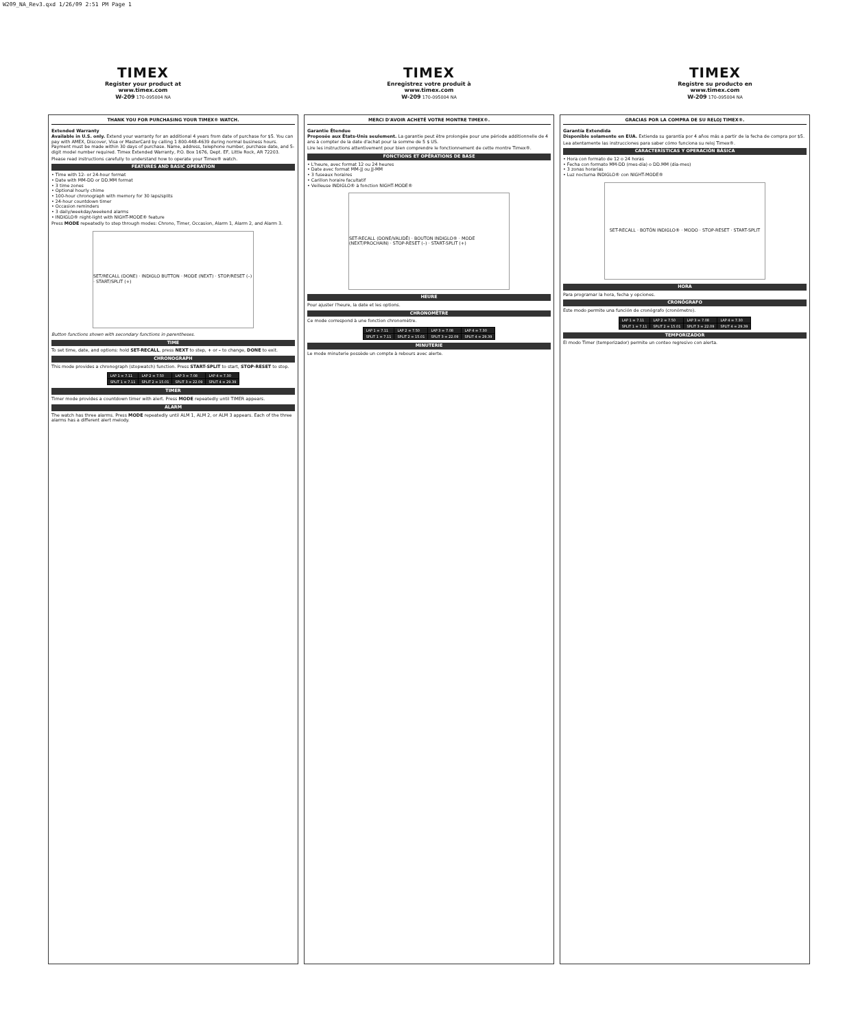W209_NA_Rev3.qxd 1/26/09 2:51 PM Page 1
TIMEX
Register your product at
www.timex.com
W-209 170-095004 NA
TIMEX
Enregistrez votre produit à
www.timex.com
W-209 170-095004 NA
TIMEX
Registre su producto en
www.timex.com
W-209 170-095004 NA
THANK YOU FOR PURCHASING YOUR TIMEX® WATCH.
Extended Warranty
Available in U.S. only. Extend your warranty for an additional 4 years from date of purchase for $5. You can pay with AMEX, Discover, Visa or MasterCard by calling 1 800-448-4639 during normal business hours. Payment must be made within 30 days of purchase. Name, address, telephone number, purchase date, and 5-digit model number required. Timex Extended Warranty, P.O. Box 1676, Dept. EF, Little Rock, AR 72203.
Please read instructions carefully to understand how to operate your Timex® watch.
FEATURES AND BASIC OPERATION
• Time with 12- or 24-hour format
• Date with MM-DD or DD.MM format
• 3 time zones
• Optional hourly chime
• 100-hour chronograph with memory for 30 laps/splits
• 24-hour countdown timer
• Occasion reminders
• 3 daily/weekday/weekend alarms
• INDIGLO® night-light with NIGHT-MODE® feature
Press MODE repeatedly to step through modes: Chrono, Timer, Occasion, Alarm 1, Alarm 2, and Alarm 3.
SET/RECALL (DONE) · INDIGLO BUTTON · MODE (NEXT) · STOP/RESET (–) · START/SPLIT (+)
Button functions shown with secondary functions in parentheses.
TIME
To set time, date, and options: hold SET-RECALL, press NEXT to step, + or – to change, DONE to exit.
CHRONOGRAPH
This mode provides a chronograph (stopwatch) function. Press START-SPLIT to start, STOP-RESET to stop.
| LAP 1 = 7.11 | LAP 2 = 7.50 | LAP 3 = 7.08 | LAP 4 = 7.30 |
| SPLIT 1 = 7.11 | SPLIT 2 = 15.01 | SPLIT 3 = 22.09 | SPLIT 4 = 29.39 |
TIMER
Timer mode provides a countdown timer with alert. Press MODE repeatedly until TIMER appears.
ALARM
The watch has three alarms. Press MODE repeatedly until ALM 1, ALM 2, or ALM 3 appears. Each of the three alarms has a different alert melody.
MERCI D'AVOIR ACHETÉ VOTRE MONTRE TIMEX®.
Garantie Étendue
Proposée aux États-Unis seulement. La garantie peut être prolongée pour une période additionnelle de 4 ans à compter de la date d'achat pour la somme de 5 $ US.
Lire les instructions attentivement pour bien comprendre le fonctionnement de cette montre Timex®.
FONCTIONS ET OPÉRATIONS DE BASE
• L'heure, avec format 12 ou 24 heures
• Date avec format MM-JJ ou JJ-MM
• 3 fuseaux horaires
• Carillon horaire facultatif
• Veilleuse INDIGLO® à fonction NIGHT-MODE®
SET-RECALL (DONE/VALIDÉ) · BOUTON INDIGLO® · MODE (NEXT/PROCHAIN) · STOP-RESET (–) · START-SPLIT (+)
HEURE
Pour ajuster l'heure, la date et les options.
CHRONOMÈTRE
Ce mode correspond à une fonction chronomètre.
| LAP 1 = 7.11 | LAP 2 = 7.50 | LAP 3 = 7.08 | LAP 4 = 7.30 |
| SPLIT 1 = 7.11 | SPLIT 2 = 15.01 | SPLIT 3 = 22.09 | SPLIT 4 = 29.39 |
MINUTERIE
Le mode minuterie possède un compte à rebours avec alerte.
GRACIAS POR LA COMPRA DE SU RELOJ TIMEX®.
Garantía Extendida
Disponible solamente en EUA. Extienda su garantía por 4 años más a partir de la fecha de compra por $5.
Lea atentamente las instrucciones para saber cómo funciona su reloj Timex®.
CARACTERÍSTICAS Y OPERACIÓN BÁSICA
• Hora con formato de 12 o 24 horas
• Fecha con formato MM-DD (mes-día) o DD.MM (día-mes)
• 3 zonas horarias
• Luz nocturna INDIGLO® con NIGHT-MODE®
SET-RECALL · BOTÓN INDIGLO® · MODO · STOP-RESET · START-SPLIT
HORA
Para programar la hora, fecha y opciones.
CRONÓGRAFO
Este modo permite una función de cronógrafo (cronómetro).
| LAP 1 = 7.11 | LAP 2 = 7.50 | LAP 3 = 7.08 | LAP 4 = 7.30 |
| SPLIT 1 = 7.11 | SPLIT 2 = 15.01 | SPLIT 3 = 22.09 | SPLIT 4 = 29.39 |
TEMPORIZADOR
El modo Timer (temporizador) permite un conteo regresivo con alerta.